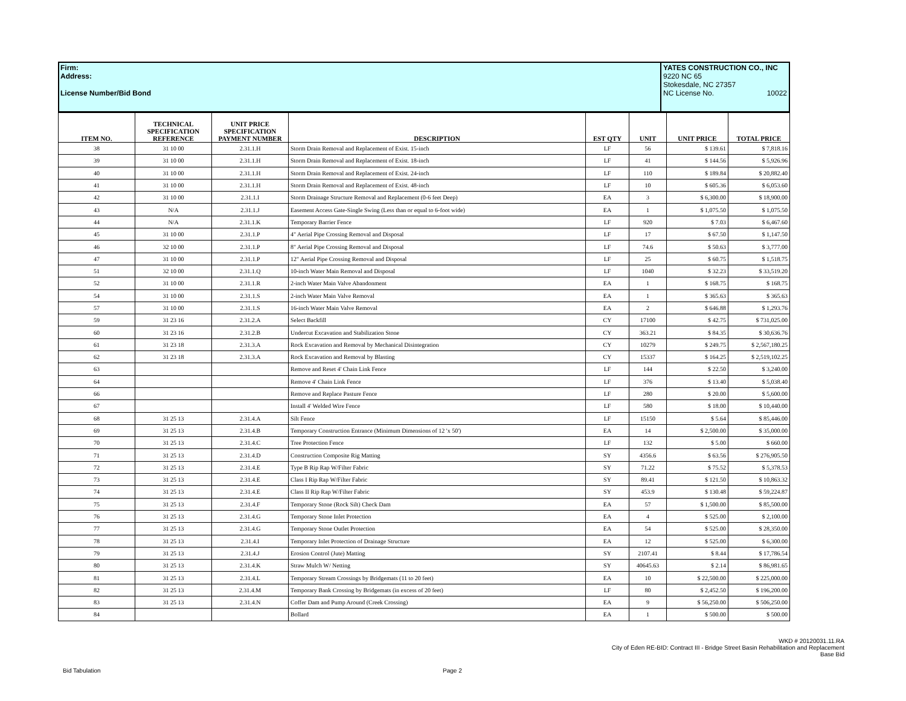Firm:
Address:
License Number/Bid Bond
YATES CONSTRUCTION CO., INC
9220 NC 65
Stokesdale, NC 27357
NC License No. 10022
| ITEM NO. | TECHNICAL SPECIFICATION REFERENCE | UNIT PRICE SPECIFICATION PAYMENT NUMBER | DESCRIPTION | EST QTY | UNIT | UNIT PRICE | TOTAL PRICE |
| --- | --- | --- | --- | --- | --- | --- | --- |
| 38 | 31 10 00 | 2.31.1.H | Storm Drain Removal and Replacement of Exist. 15-inch | LF | 56 | $ 139.61 | $ 7,818.16 |
| 39 | 31 10 00 | 2.31.1.H | Storm Drain Removal and Replacement of Exist. 18-inch | LF | 41 | $ 144.56 | $ 5,926.96 |
| 40 | 31 10 00 | 2.31.1.H | Storm Drain Removal and Replacement of Exist. 24-inch | LF | 110 | $ 189.84 | $ 20,882.40 |
| 41 | 31 10 00 | 2.31.1.H | Storm Drain Removal and Replacement of Exist. 48-inch | LF | 10 | $ 605.36 | $ 6,053.60 |
| 42 | 31 10 00 | 2.31.1.I | Storm Drainage Structure Removal and Replacement (0-6 feet Deep) | EA | 3 | $ 6,300.00 | $ 18,900.00 |
| 43 | N/A | 2.31.1.J | Easement Access Gate-Single Swing (Less than or equal to 6-foot wide) | EA | 1 | $ 1,075.50 | $ 1,075.50 |
| 44 | N/A | 2.31.1.K | Temporary Barrier Fence | LF | 920 | $ 7.03 | $ 6,467.60 |
| 45 | 31 10 00 | 2.31.1.P | 4" Aerial Pipe Crossing Removal and Disposal | LF | 17 | $ 67.50 | $ 1,147.50 |
| 46 | 32 10 00 | 2.31.1.P | 8" Aerial Pipe Crossing Removal and Disposal | LF | 74.6 | $ 50.63 | $ 3,777.00 |
| 47 | 31 10 00 | 2.31.1.P | 12" Aerial Pipe Crossing Removal and Disposal | LF | 25 | $ 60.75 | $ 1,518.75 |
| 51 | 32 10 00 | 2.31.1.Q | 10-inch Water Main Removal and Disposal | LF | 1040 | $ 32.23 | $ 33,519.20 |
| 52 | 31 10 00 | 2.31.1.R | 2-inch Water Main Valve Abandonment | EA | 1 | $ 168.75 | $ 168.75 |
| 54 | 31 10 00 | 2.31.1.S | 2-inch Water Main Valve Removal | EA | 1 | $ 365.63 | $ 365.63 |
| 57 | 31 10 00 | 2.31.1.S | 16-inch Water Main Valve Removal | EA | 2 | $ 646.88 | $ 1,293.76 |
| 59 | 31 23 16 | 2.31.2.A | Select Backfill | CY | 17100 | $ 42.75 | $ 731,025.00 |
| 60 | 31 23 16 | 2.31.2.B | Undercut Excavation and Stabilization Stone | CY | 363.21 | $ 84.35 | $ 30,636.76 |
| 61 | 31 23 18 | 2.31.3.A | Rock Excavation and Removal by Mechanical Disintegration | CY | 10279 | $ 249.75 | $ 2,567,180.25 |
| 62 | 31 23 18 | 2.31.3.A | Rock Excavation and Removal by Blasting | CY | 15337 | $ 164.25 | $ 2,519,102.25 |
| 63 | | | Remove and Reset 4' Chain Link Fence | LF | 144 | $ 22.50 | $ 3,240.00 |
| 64 | | | Remove 4' Chain Link Fence | LF | 376 | $ 13.40 | $ 5,038.40 |
| 66 | | | Remove and Replace Pasture Fence | LF | 280 | $ 20.00 | $ 5,600.00 |
| 67 | | | Install 4' Welded Wire Fence | LF | 580 | $ 18.00 | $ 10,440.00 |
| 68 | 31 25 13 | 2.31.4.A | Silt Fence | LF | 15150 | $ 5.64 | $ 85,446.00 |
| 69 | 31 25 13 | 2.31.4.B | Temporary Construction Entrance (Minimum Dimensions of 12 'x 50') | EA | 14 | $ 2,500.00 | $ 35,000.00 |
| 70 | 31 25 13 | 2.31.4.C | Tree Protection Fence | LF | 132 | $ 5.00 | $ 660.00 |
| 71 | 31 25 13 | 2.31.4.D | Construction Composite Rig Matting | SY | 4356.6 | $ 63.56 | $ 276,905.50 |
| 72 | 31 25 13 | 2.31.4.E | Type B Rip Rap W/Filter Fabric | SY | 71.22 | $ 75.52 | $ 5,378.53 |
| 73 | 31 25 13 | 2.31.4.E | Class I Rip Rap W/Filter Fabric | SY | 89.41 | $ 121.50 | $ 10,863.32 |
| 74 | 31 25 13 | 2.31.4.E | Class II Rip Rap W/Filter Fabric | SY | 453.9 | $ 130.48 | $ 59,224.87 |
| 75 | 31 25 13 | 2.31.4.F | Temporary Stone (Rock Silt) Check Dam | EA | 57 | $ 1,500.00 | $ 85,500.00 |
| 76 | 31 25 13 | 2.31.4.G | Temporary Stone Inlet Protection | EA | 4 | $ 525.00 | $ 2,100.00 |
| 77 | 31 25 13 | 2.31.4.G | Temporary Stone Outlet Protection | EA | 54 | $ 525.00 | $ 28,350.00 |
| 78 | 31 25 13 | 2.31.4.I | Temporary Inlet Protection of Drainage Structure | EA | 12 | $ 525.00 | $ 6,300.00 |
| 79 | 31 25 13 | 2.31.4.J | Erosion Control (Jute) Matting | SY | 2107.41 | $ 8.44 | $ 17,786.54 |
| 80 | 31 25 13 | 2.31.4.K | Straw Mulch W/ Netting | SY | 40645.63 | $ 2.14 | $ 86,981.65 |
| 81 | 31 25 13 | 2.31.4.L | Temporary Stream Crossings by Bridgemats (11 to 20 feet) | EA | 10 | $ 22,500.00 | $ 225,000.00 |
| 82 | 31 25 13 | 2.31.4.M | Temporary Bank Crossing by Bridgemats (in excess of 20 feet) | LF | 80 | $ 2,452.50 | $ 196,200.00 |
| 83 | 31 25 13 | 2.31.4.N | Coffer Dam and Pump Around (Creek Crossing) | EA | 9 | $ 56,250.00 | $ 506,250.00 |
| 84 | | | Bollard | EA | 1 | $ 500.00 | $ 500.00 |
WKD # 20120031.11.RA
City of Eden RE-BID: Contract III - Bridge Street Basin Rehabilitation and Replacement
Base Bid
Bid Tabulation Page 2